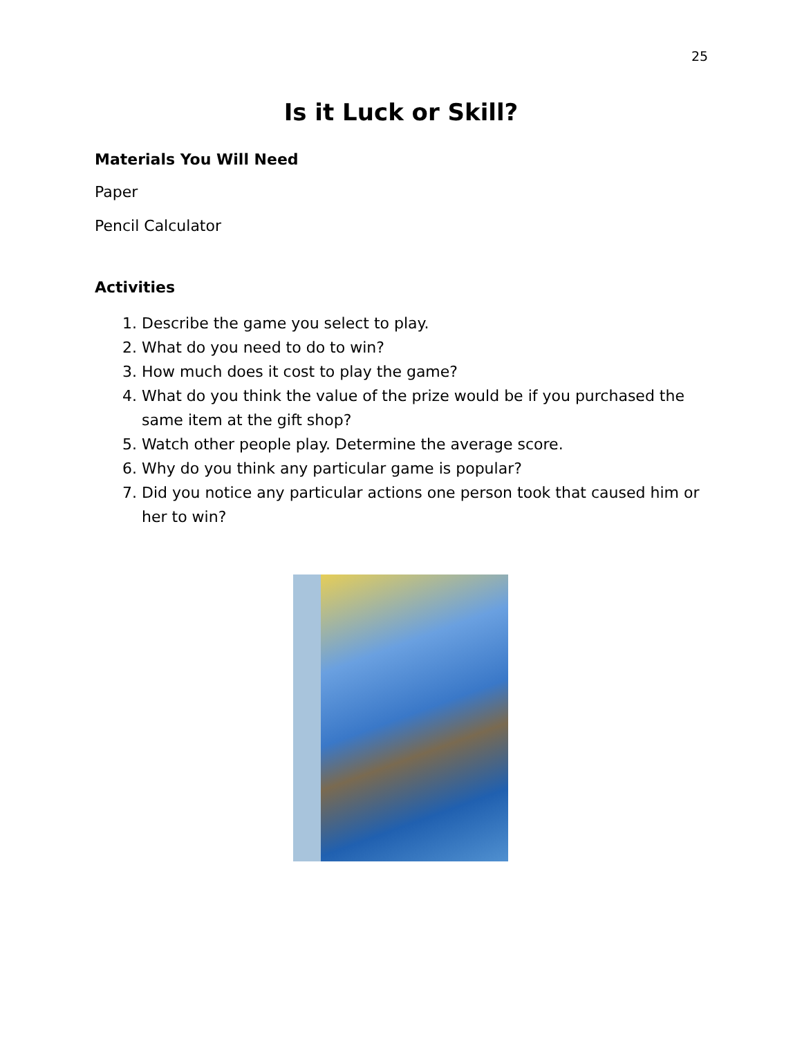25
Is it Luck or Skill?
Materials You Will Need
Paper
Pencil Calculator
Activities
1. Describe the game you select to play.
2. What do you need to do to win?
3. How much does it cost to play the game?
4. What do you think the value of the prize would be if you purchased the same item at the gift shop?
5. Watch other people play. Determine the average score.
6. Why do you think any particular game is popular?
7. Did you notice any particular actions one person took that caused him or her to win?